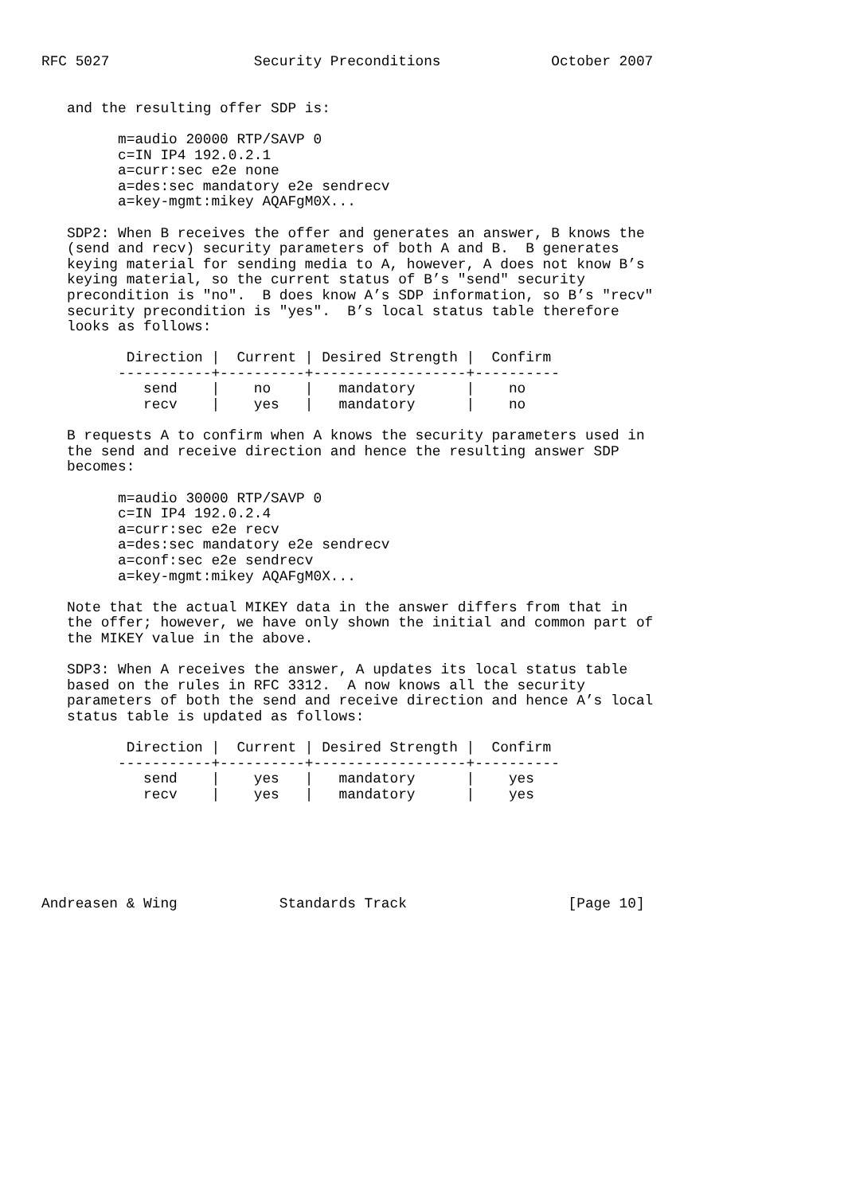RFC 5027                 Security Preconditions             October 2007


   and the resulting offer SDP is:

         m=audio 20000 RTP/SAVP 0
         c=IN IP4 192.0.2.1
         a=curr:sec e2e none
         a=des:sec mandatory e2e sendrecv
         a=key-mgmt:mikey AQAFgM0X...

   SDP2: When B receives the offer and generates an answer, B knows the
   (send and recv) security parameters of both A and B.  B generates
   keying material for sending media to A, however, A does not know B’s
   keying material, so the current status of B’s "send" security
   precondition is "no".  B does know A’s SDP information, so B’s "recv"
   security precondition is "yes".  B’s local status table therefore
   looks as follows:

          Direction |  Current | Desired Strength |  Confirm
         -----------+----------+------------------+----------
            send    |    no    |   mandatory      |    no
            recv    |    yes   |   mandatory      |    no

   B requests A to confirm when A knows the security parameters used in
   the send and receive direction and hence the resulting answer SDP
   becomes:

         m=audio 30000 RTP/SAVP 0
         c=IN IP4 192.0.2.4
         a=curr:sec e2e recv
         a=des:sec mandatory e2e sendrecv
         a=conf:sec e2e sendrecv
         a=key-mgmt:mikey AQAFgM0X...

   Note that the actual MIKEY data in the answer differs from that in
   the offer; however, we have only shown the initial and common part of
   the MIKEY value in the above.

   SDP3: When A receives the answer, A updates its local status table
   based on the rules in RFC 3312.  A now knows all the security
   parameters of both the send and receive direction and hence A’s local
   status table is updated as follows:

          Direction |  Current | Desired Strength |  Confirm
         -----------+----------+------------------+----------
            send    |    yes   |   mandatory      |    yes
            recv    |    yes   |   mandatory      |    yes






Andreasen & Wing            Standards Track                   [Page 10]